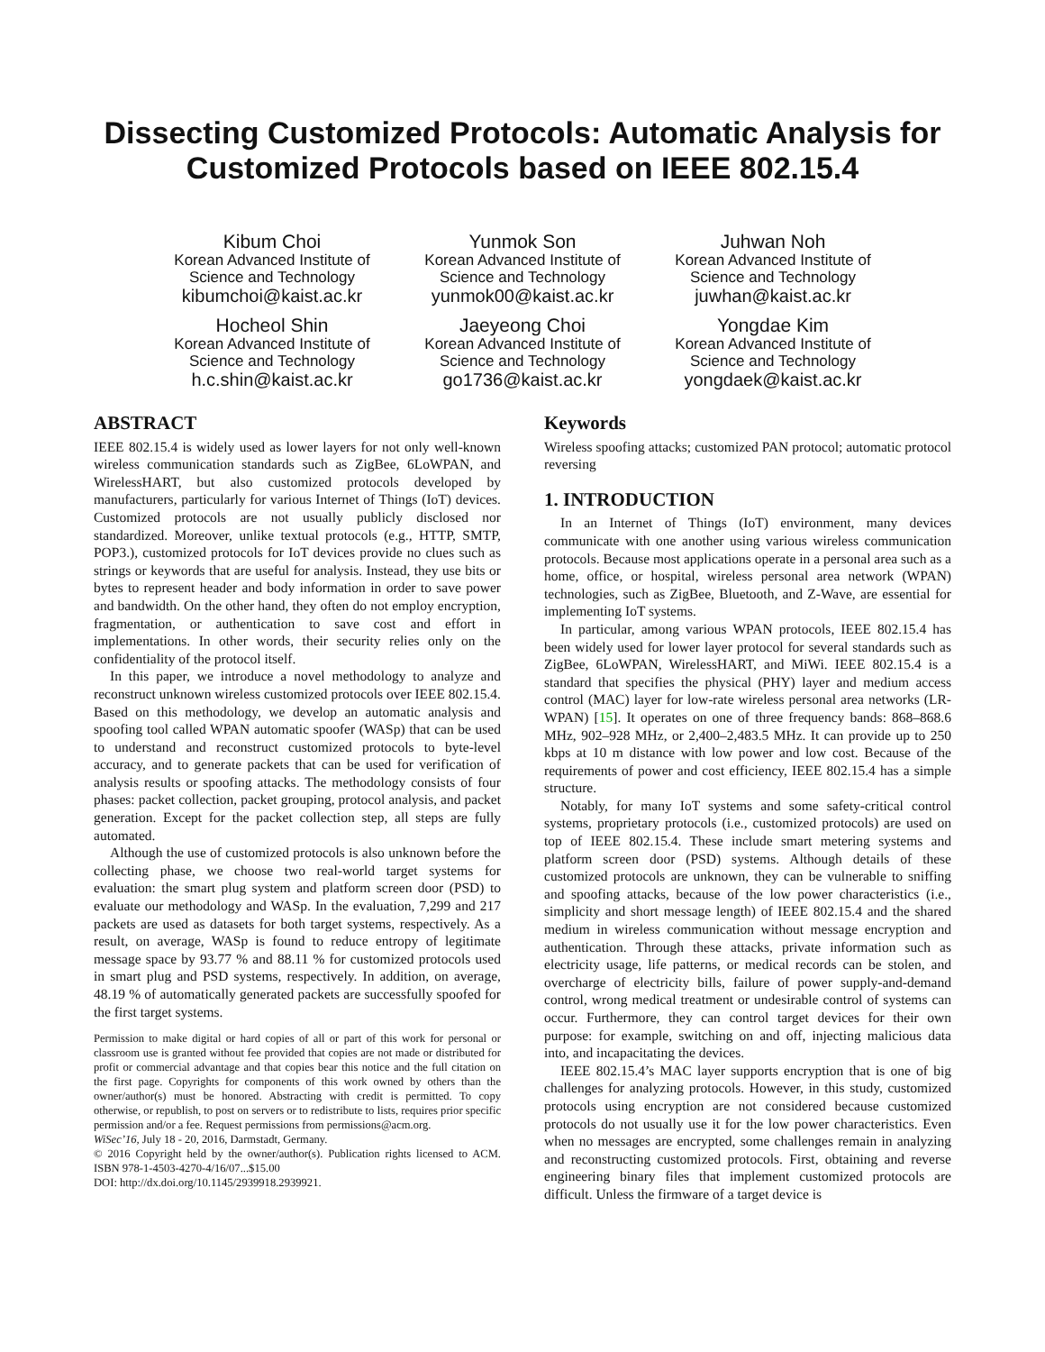Dissecting Customized Protocols: Automatic Analysis for Customized Protocols based on IEEE 802.15.4
Kibum Choi
Korean Advanced Institute of Science and Technology
kibumchoi@kaist.ac.kr
Yunmok Son
Korean Advanced Institute of Science and Technology
yunmok00@kaist.ac.kr
Juhwan Noh
Korean Advanced Institute of Science and Technology
juwhan@kaist.ac.kr
Hocheol Shin
Korean Advanced Institute of Science and Technology
h.c.shin@kaist.ac.kr
Jaeyeong Choi
Korean Advanced Institute of Science and Technology
go1736@kaist.ac.kr
Yongdae Kim
Korean Advanced Institute of Science and Technology
yongdaek@kaist.ac.kr
ABSTRACT
IEEE 802.15.4 is widely used as lower layers for not only well-known wireless communication standards such as ZigBee, 6LoWPAN, and WirelessHART, but also customized protocols developed by manufacturers, particularly for various Internet of Things (IoT) devices. Customized protocols are not usually publicly disclosed nor standardized. Moreover, unlike textual protocols (e.g., HTTP, SMTP, POP3.), customized protocols for IoT devices provide no clues such as strings or keywords that are useful for analysis. Instead, they use bits or bytes to represent header and body information in order to save power and bandwidth. On the other hand, they often do not employ encryption, fragmentation, or authentication to save cost and effort in implementations. In other words, their security relies only on the confidentiality of the protocol itself.
In this paper, we introduce a novel methodology to analyze and reconstruct unknown wireless customized protocols over IEEE 802.15.4. Based on this methodology, we develop an automatic analysis and spoofing tool called WPAN automatic spoofer (WASp) that can be used to understand and reconstruct customized protocols to byte-level accuracy, and to generate packets that can be used for verification of analysis results or spoofing attacks. The methodology consists of four phases: packet collection, packet grouping, protocol analysis, and packet generation. Except for the packet collection step, all steps are fully automated.
Although the use of customized protocols is also unknown before the collecting phase, we choose two real-world target systems for evaluation: the smart plug system and platform screen door (PSD) to evaluate our methodology and WASp. In the evaluation, 7,299 and 217 packets are used as datasets for both target systems, respectively. As a result, on average, WASp is found to reduce entropy of legitimate message space by 93.77 % and 88.11 % for customized protocols used in smart plug and PSD systems, respectively. In addition, on average, 48.19 % of automatically generated packets are successfully spoofed for the first target systems.
Permission to make digital or hard copies of all or part of this work for personal or classroom use is granted without fee provided that copies are not made or distributed for profit or commercial advantage and that copies bear this notice and the full citation on the first page. Copyrights for components of this work owned by others than the owner/author(s) must be honored. Abstracting with credit is permitted. To copy otherwise, or republish, to post on servers or to redistribute to lists, requires prior specific permission and/or a fee. Request permissions from permissions@acm.org.
WiSec’16, July 18 - 20, 2016, Darmstadt, Germany.
© 2016 Copyright held by the owner/author(s). Publication rights licensed to ACM. ISBN 978-1-4503-4270-4/16/07...$15.00
DOI: http://dx.doi.org/10.1145/2939918.2939921.
Keywords
Wireless spoofing attacks; customized PAN protocol; automatic protocol reversing
1. INTRODUCTION
In an Internet of Things (IoT) environment, many devices communicate with one another using various wireless communication protocols. Because most applications operate in a personal area such as a home, office, or hospital, wireless personal area network (WPAN) technologies, such as ZigBee, Bluetooth, and Z-Wave, are essential for implementing IoT systems.
In particular, among various WPAN protocols, IEEE 802.15.4 has been widely used for lower layer protocol for several standards such as ZigBee, 6LoWPAN, WirelessHART, and MiWi. IEEE 802.15.4 is a standard that specifies the physical (PHY) layer and medium access control (MAC) layer for low-rate wireless personal area networks (LR-WPAN) [15]. It operates on one of three frequency bands: 868–868.6 MHz, 902–928 MHz, or 2,400–2,483.5 MHz. It can provide up to 250 kbps at 10 m distance with low power and low cost. Because of the requirements of power and cost efficiency, IEEE 802.15.4 has a simple structure.
Notably, for many IoT systems and some safety-critical control systems, proprietary protocols (i.e., customized protocols) are used on top of IEEE 802.15.4. These include smart metering systems and platform screen door (PSD) systems. Although details of these customized protocols are unknown, they can be vulnerable to sniffing and spoofing attacks, because of the low power characteristics (i.e., simplicity and short message length) of IEEE 802.15.4 and the shared medium in wireless communication without message encryption and authentication. Through these attacks, private information such as electricity usage, life patterns, or medical records can be stolen, and overcharge of electricity bills, failure of power supply-and-demand control, wrong medical treatment or undesirable control of systems can occur. Furthermore, they can control target devices for their own purpose: for example, switching on and off, injecting malicious data into, and incapacitating the devices.
IEEE 802.15.4’s MAC layer supports encryption that is one of big challenges for analyzing protocols. However, in this study, customized protocols using encryption are not considered because customized protocols do not usually use it for the low power characteristics. Even when no messages are encrypted, some challenges remain in analyzing and reconstructing customized protocols. First, obtaining and reverse engineering binary files that implement customized protocols are difficult. Unless the firmware of a target device is